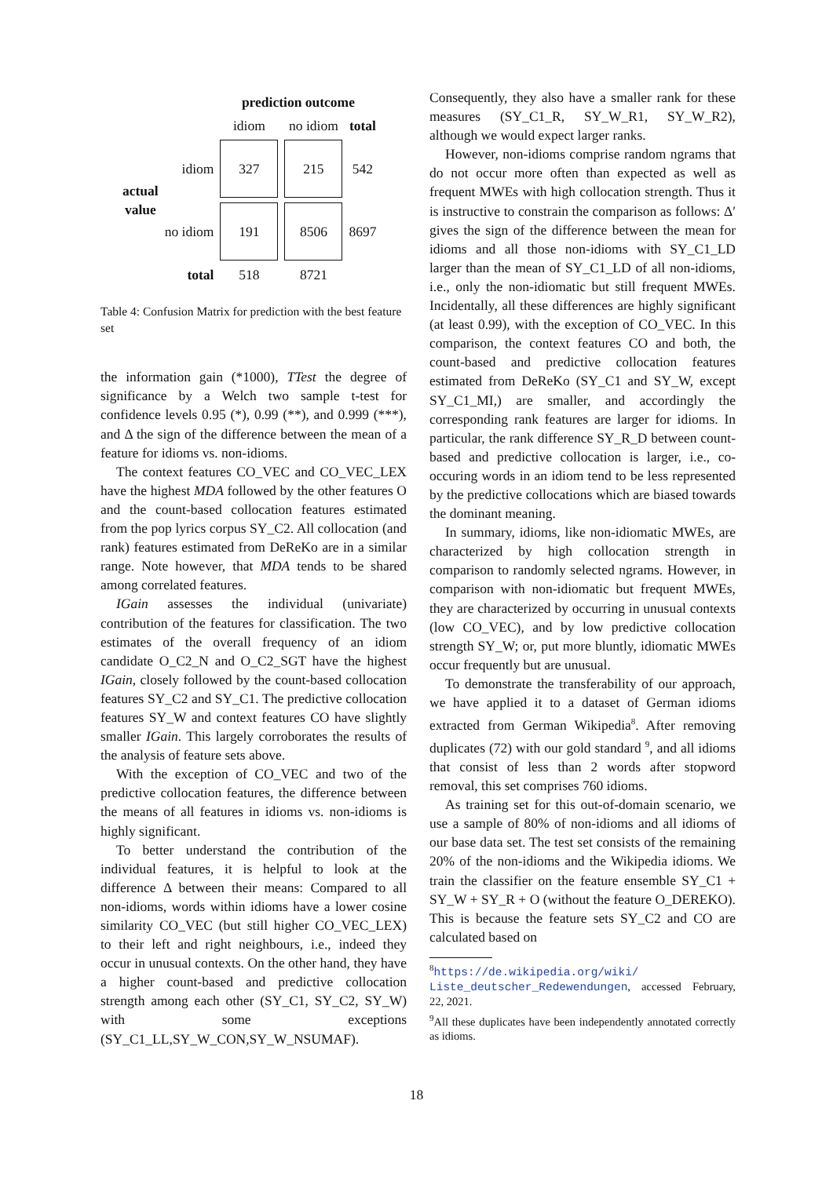| | | prediction outcome | | |
| | | idiom | no idiom | total |
| actual value | idiom | 327 | 215 | 542 |
| | no idiom | 191 | 8506 | 8697 |
| | total | 518 | 8721 | |
Table 4: Confusion Matrix for prediction with the best feature set
the information gain (*1000), TTest the degree of significance by a Welch two sample t-test for confidence levels 0.95 (*), 0.99 (**), and 0.999 (***), and Δ the sign of the difference between the mean of a feature for idioms vs. non-idioms.
The context features CO_VEC and CO_VEC_LEX have the highest MDA followed by the other features O and the count-based collocation features estimated from the pop lyrics corpus SY_C2. All collocation (and rank) features estimated from DeReKo are in a similar range. Note however, that MDA tends to be shared among correlated features.
IGain assesses the individual (univariate) contribution of the features for classification. The two estimates of the overall frequency of an idiom candidate O_C2_N and O_C2_SGT have the highest IGain, closely followed by the count-based collocation features SY_C2 and SY_C1. The predictive collocation features SY_W and context features CO have slightly smaller IGain. This largely corroborates the results of the analysis of feature sets above.
With the exception of CO_VEC and two of the predictive collocation features, the difference between the means of all features in idioms vs. non-idioms is highly significant.
To better understand the contribution of the individual features, it is helpful to look at the difference Δ between their means: Compared to all non-idioms, words within idioms have a lower cosine similarity CO_VEC (but still higher CO_VEC_LEX) to their left and right neighbours, i.e., indeed they occur in unusual contexts. On the other hand, they have a higher count-based and predictive collocation strength among each other (SY_C1, SY_C2, SY_W) with some exceptions (SY_C1_LL,SY_W_CON,SY_W_NSUMAF).
Consequently, they also have a smaller rank for these measures (SY_C1_R, SY_W_R1, SY_W_R2), although we would expect larger ranks.
However, non-idioms comprise random ngrams that do not occur more often than expected as well as frequent MWEs with high collocation strength. Thus it is instructive to constrain the comparison as follows: Δ′ gives the sign of the difference between the mean for idioms and all those non-idioms with SY_C1_LD larger than the mean of SY_C1_LD of all non-idioms, i.e., only the non-idiomatic but still frequent MWEs. Incidentally, all these differences are highly significant (at least 0.99), with the exception of CO_VEC. In this comparison, the context features CO and both, the count-based and predictive collocation features estimated from DeReKo (SY_C1 and SY_W, except SY_C1_MI,) are smaller, and accordingly the corresponding rank features are larger for idioms. In particular, the rank difference SY_R_D between count-based and predictive collocation is larger, i.e., co-occuring words in an idiom tend to be less represented by the predictive collocations which are biased towards the dominant meaning.
In summary, idioms, like non-idiomatic MWEs, are characterized by high collocation strength in comparison to randomly selected ngrams. However, in comparison with non-idiomatic but frequent MWEs, they are characterized by occurring in unusual contexts (low CO_VEC), and by low predictive collocation strength SY_W; or, put more bluntly, idiomatic MWEs occur frequently but are unusual.
To demonstrate the transferability of our approach, we have applied it to a dataset of German idioms extracted from German Wikipedia<sup>8</sup>. After removing duplicates (72) with our gold standard <sup>9</sup>, and all idioms that consist of less than 2 words after stopword removal, this set comprises 760 idioms.
As training set for this out-of-domain scenario, we use a sample of 80% of non-idioms and all idioms of our base data set. The test set consists of the remaining 20% of the non-idioms and the Wikipedia idioms. We train the classifier on the feature ensemble SY_C1 + SY_W + SY_R + O (without the feature O_DEREKO). This is because the feature sets SY_C2 and CO are calculated based on
<sup>8</sup> https://de.wikipedia.org/wiki/ Liste_deutscher_Redewendungen, accessed February, 22, 2021.
<sup>9</sup> All these duplicates have been independently annotated correctly as idioms.
18